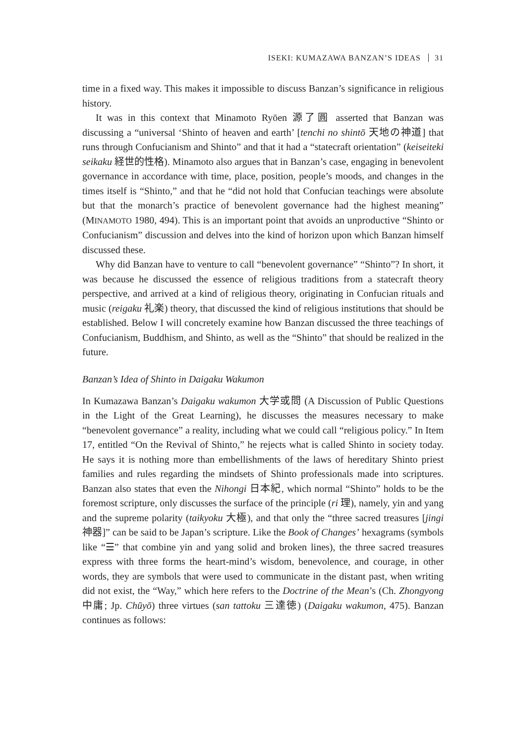ISEKI: KUMAZAWA BANZAN’S IDEAS 31
time in a fixed way. This makes it impossible to discuss Banzan’s significance in religious history.
It was in this context that Minamoto Ryōen 源了圓 asserted that Banzan was discussing a “universal ‘Shinto of heaven and earth’ [tenchi no shintō 天地の神道] that runs through Confucianism and Shinto” and that it had a “statecraft orientation” (keiseiteki seikaku 経世的性格). Minamoto also argues that in Banzan’s case, engaging in benevolent governance in accordance with time, place, position, people’s moods, and changes in the times itself is “Shinto,” and that he “did not hold that Confucian teachings were absolute but that the monarch’s practice of benevolent governance had the highest meaning” (MINAMOTO 1980, 494). This is an important point that avoids an unproductive “Shinto or Confucianism” discussion and delves into the kind of horizon upon which Banzan himself discussed these.
Why did Banzan have to venture to call “benevolent governance” “Shinto”? In short, it was because he discussed the essence of religious traditions from a statecraft theory perspective, and arrived at a kind of religious theory, originating in Confucian rituals and music (reigaku 礼楽) theory, that discussed the kind of religious institutions that should be established. Below I will concretely examine how Banzan discussed the three teachings of Confucianism, Buddhism, and Shinto, as well as the “Shinto” that should be realized in the future.
Banzan’s Idea of Shinto in Daigaku Wakumon
In Kumazawa Banzan’s Daigaku wakumon 大学或問 (A Discussion of Public Questions in the Light of the Great Learning), he discusses the measures necessary to make “benevolent governance” a reality, including what we could call “religious policy.” In Item 17, entitled “On the Revival of Shinto,” he rejects what is called Shinto in society today. He says it is nothing more than embellishments of the laws of hereditary Shinto priest families and rules regarding the mindsets of Shinto professionals made into scriptures. Banzan also states that even the Nihongi 日本紀, which normal “Shinto” holds to be the foremost scripture, only discusses the surface of the principle (ri 理), namely, yin and yang and the supreme polarity (taikyoku 大極), and that only the “three sacred treasures [jingi 神器]” can be said to be Japan’s scripture. Like the Book of Changes’ hexagrams (symbols like “☰” that combine yin and yang solid and broken lines), the three sacred treasures express with three forms the heart-mind’s wisdom, benevolence, and courage, in other words, they are symbols that were used to communicate in the distant past, when writing did not exist, the “Way,” which here refers to the Doctrine of the Mean’s (Ch. Zhongyong 中庸; Jp. Chūyō) three virtues (san tattoku 三達徳) (Daigaku wakumon, 475). Banzan continues as follows: